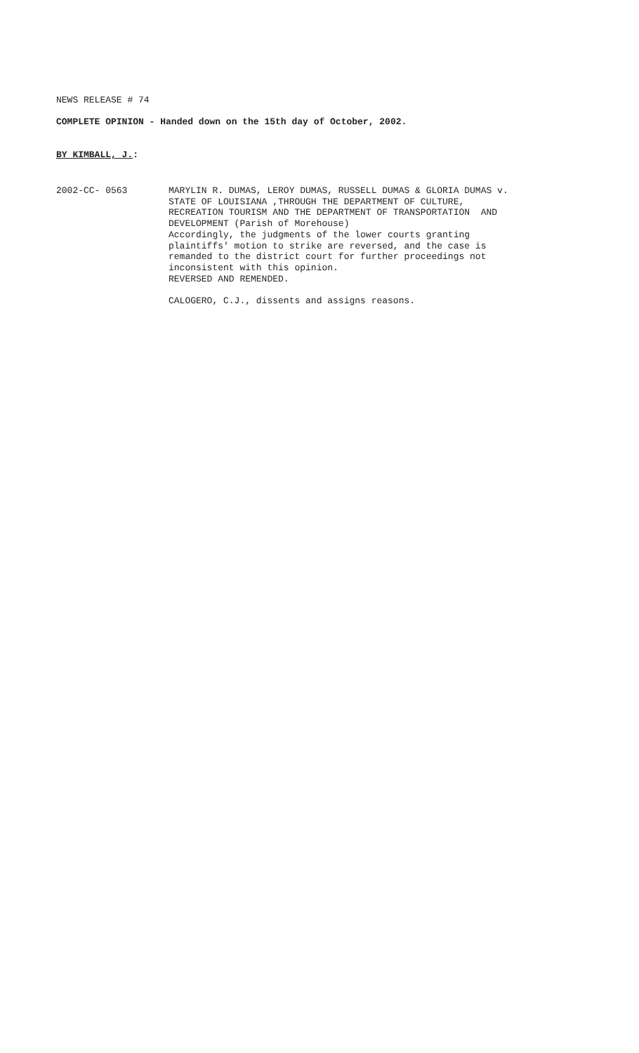NEWS RELEASE # 74
COMPLETE OPINION - Handed down on the 15th day of October, 2002.
BY KIMBALL, J.:
2002-CC- 0563
MARYLIN R. DUMAS, LEROY DUMAS, RUSSELL DUMAS & GLORIA DUMAS v. STATE OF LOUISIANA ,THROUGH THE DEPARTMENT OF CULTURE, RECREATION TOURISM AND THE DEPARTMENT OF TRANSPORTATION AND DEVELOPMENT (Parish of Morehouse) Accordingly, the judgments of the lower courts granting plaintiffs' motion to strike are reversed, and the case is remanded to the district court for further proceedings not inconsistent with this opinion. REVERSED AND REMENDED. CALOGERO, C.J., dissents and assigns reasons.